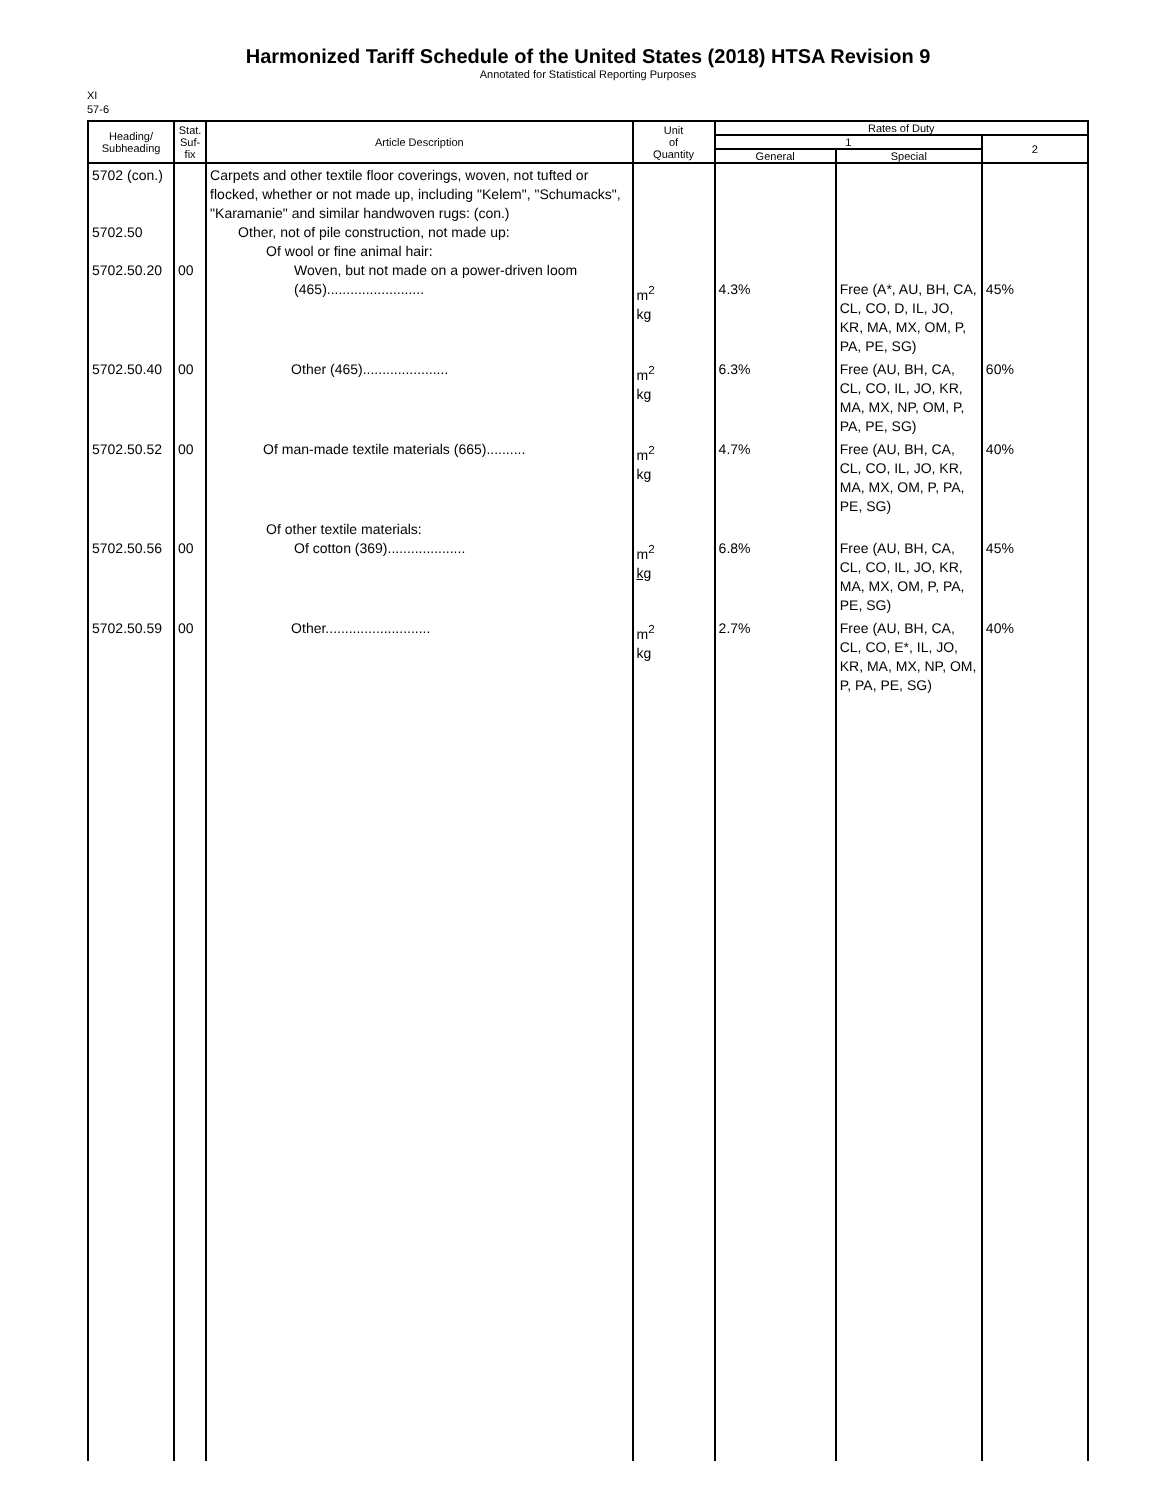Harmonized Tariff Schedule of the United States (2018) HTSA Revision 9
Annotated for Statistical Reporting Purposes
XI
57-6
| Heading/ Subheading | Stat. Suf- fix | Article Description | Unit of Quantity | Rates of Duty | | |
| --- | --- | --- | --- | --- | --- | --- |
| | | | | 1 | | 2 |
| | | | | General | Special | |
| 5702 (con.) 5702.50 5702.50.20 | 00 | Carpets and other textile floor coverings, woven, not tufted or flocked, whether or not made up, including "Kelem", "Schumacks", "Karamanie" and similar handwoven rugs: (con.) Other, not of pile construction, not made up: Of wool or fine animal hair: Woven, but not made on a power-driven loom (465)......................... | m<sup>2</sup> kg | 4.3% | Free (A*, AU, BH, CA, CL, CO, D, IL, JO, KR, MA, MX, OM, P, PA, PE, SG) | 45% |
| 5702.50.40 | 00 | Other (465)...................... | m<sup>2</sup> kg | 6.3% | Free (AU, BH, CA, CL, CO, IL, JO, KR, MA, MX, NP, OM, P, PA, PE, SG) | 60% |
| 5702.50.52 | 00 | Of man-made textile materials (665).......... | m<sup>2</sup> kg | 4.7% | Free (AU, BH, CA, CL, CO, IL, JO, KR, MA, MX, OM, P, PA, PE, SG) | 40% |
| 5702.50.56 | 00 | Of other textile materials: Of cotton (369).................... | m<sup>2</sup> kg | 6.8% | Free (AU, BH, CA, CL, CO, IL, JO, KR, MA, MX, OM, P, PA, PE, SG) | 45% |
| 5702.50.59 | 00 | Other........................... | m<sup>2</sup> kg | 2.7% | Free (AU, BH, CA, CL, CO, E*, IL, JO, KR, MA, MX, NP, OM, P, PA, PE, SG) | 40% |